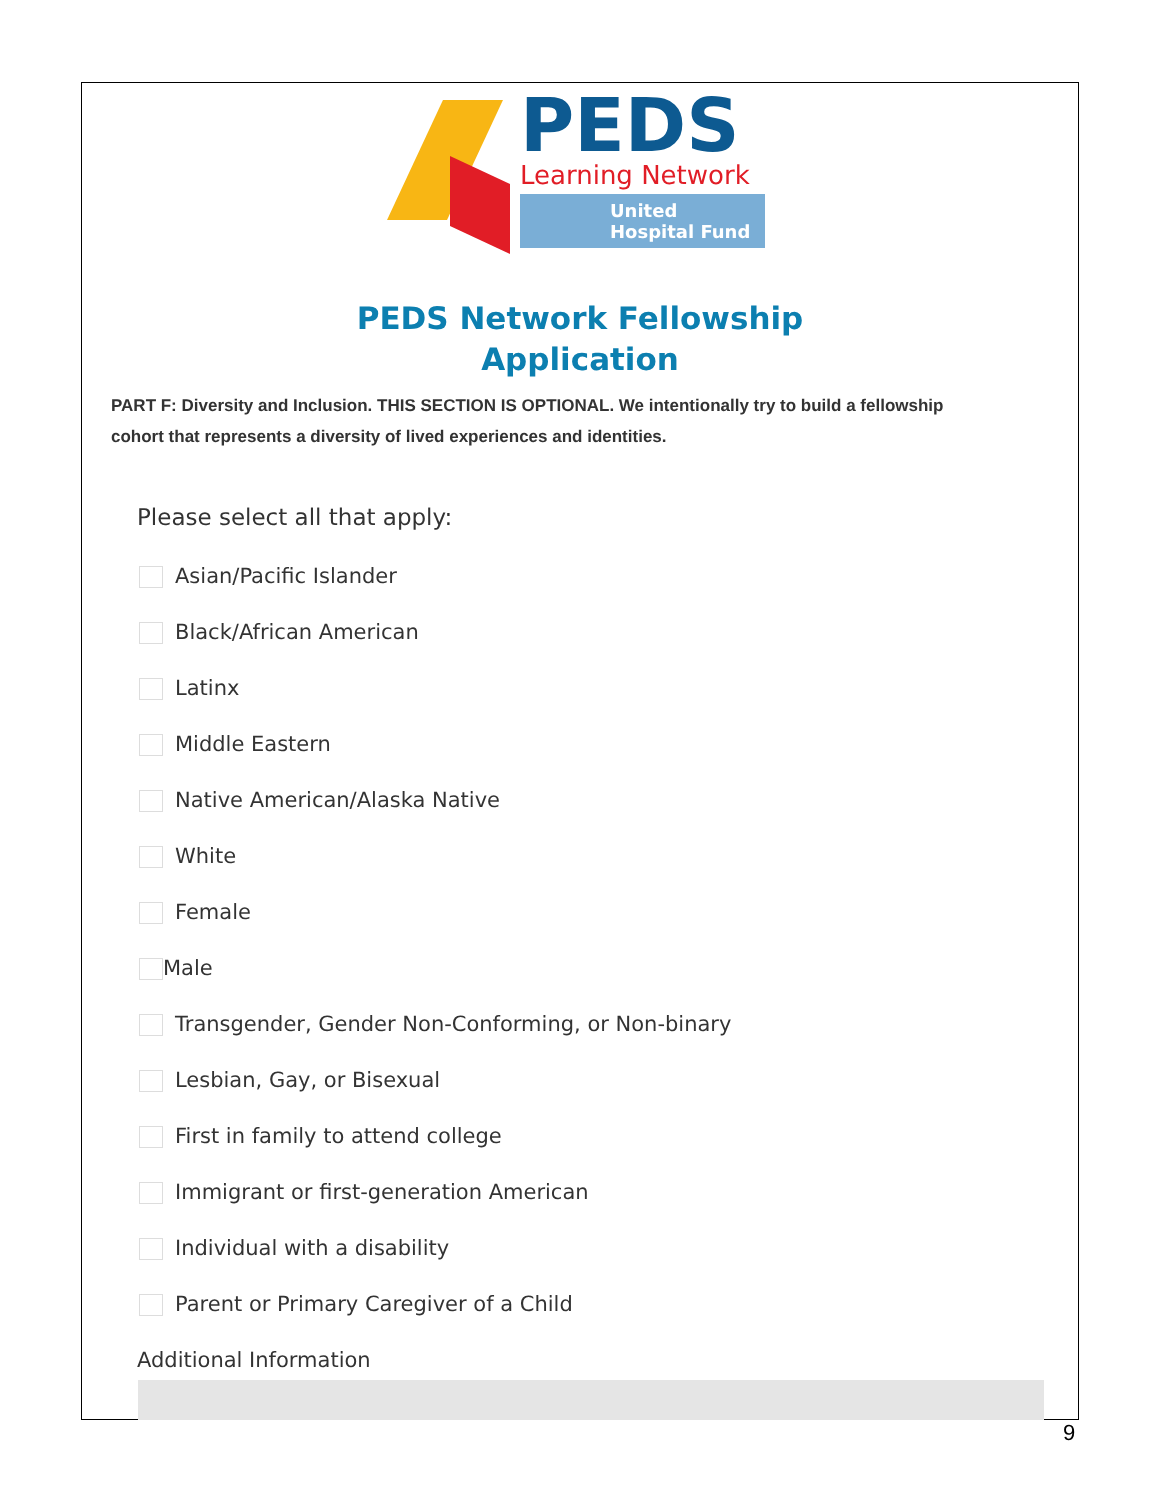PEDS
Learning Network
United
Hospital Fund
PEDS Network Fellowship
Application
PART F: Diversity and Inclusion. THIS SECTION IS OPTIONAL. We intentionally try to build a fellowship cohort that represents a diversity of lived experiences and identities.
Please select all that apply:
Asian/Pacific Islander
Black/African American
Latinx
Middle Eastern
Native American/Alaska Native
White
Female
Male
Transgender, Gender Non-Conforming, or Non-binary
Lesbian, Gay, or Bisexual
First in family to attend college
Immigrant or first-generation American
Individual with a disability
Parent or Primary Caregiver of a Child
Additional Information
9